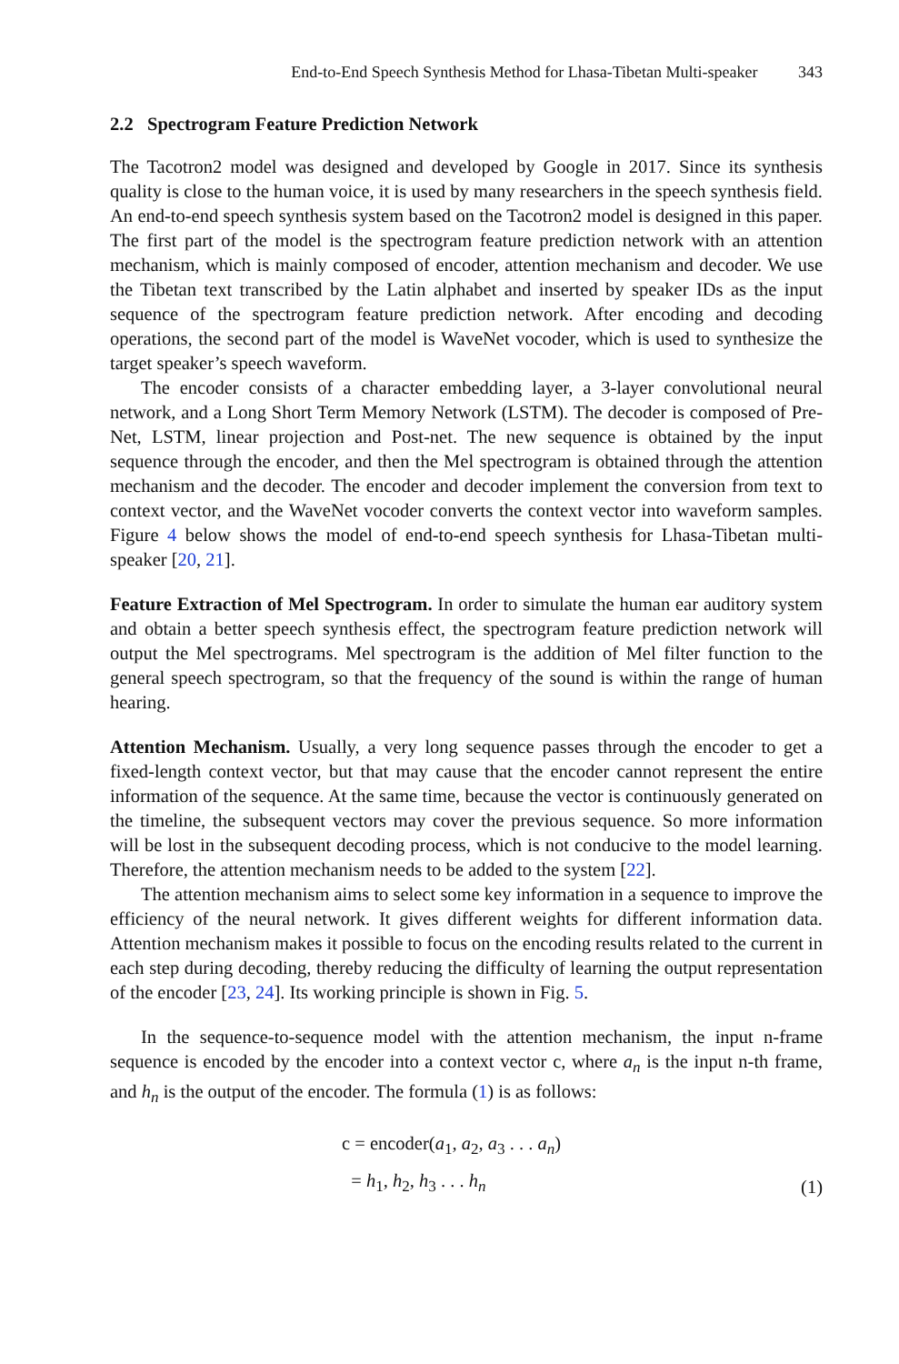End-to-End Speech Synthesis Method for Lhasa-Tibetan Multi-speaker 343
2.2 Spectrogram Feature Prediction Network
The Tacotron2 model was designed and developed by Google in 2017. Since its synthesis quality is close to the human voice, it is used by many researchers in the speech synthesis field. An end-to-end speech synthesis system based on the Tacotron2 model is designed in this paper. The first part of the model is the spectrogram feature prediction network with an attention mechanism, which is mainly composed of encoder, attention mechanism and decoder. We use the Tibetan text transcribed by the Latin alphabet and inserted by speaker IDs as the input sequence of the spectrogram feature prediction network. After encoding and decoding operations, the second part of the model is WaveNet vocoder, which is used to synthesize the target speaker’s speech waveform.
The encoder consists of a character embedding layer, a 3-layer convolutional neural network, and a Long Short Term Memory Network (LSTM). The decoder is composed of Pre-Net, LSTM, linear projection and Post-net. The new sequence is obtained by the input sequence through the encoder, and then the Mel spectrogram is obtained through the attention mechanism and the decoder. The encoder and decoder implement the conversion from text to context vector, and the WaveNet vocoder converts the context vector into waveform samples. Figure 4 below shows the model of end-to-end speech synthesis for Lhasa-Tibetan multi-speaker [20, 21].
Feature Extraction of Mel Spectrogram. In order to simulate the human ear auditory system and obtain a better speech synthesis effect, the spectrogram feature prediction network will output the Mel spectrograms. Mel spectrogram is the addition of Mel filter function to the general speech spectrogram, so that the frequency of the sound is within the range of human hearing.
Attention Mechanism. Usually, a very long sequence passes through the encoder to get a fixed-length context vector, but that may cause that the encoder cannot represent the entire information of the sequence. At the same time, because the vector is continuously generated on the timeline, the subsequent vectors may cover the previous sequence. So more information will be lost in the subsequent decoding process, which is not conducive to the model learning. Therefore, the attention mechanism needs to be added to the system [22].
The attention mechanism aims to select some key information in a sequence to improve the efficiency of the neural network. It gives different weights for different information data. Attention mechanism makes it possible to focus on the encoding results related to the current in each step during decoding, thereby reducing the difficulty of learning the output representation of the encoder [23, 24]. Its working principle is shown in Fig. 5.
In the sequence-to-sequence model with the attention mechanism, the input n-frame sequence is encoded by the encoder into a context vector c, where a<sub>n</sub> is the input n-th frame, and h<sub>n</sub> is the output of the encoder. The formula (1) is as follows:
c = encoder(a<sub>1</sub>, a<sub>2</sub>, a<sub>3</sub> . . . a<sub>n</sub>)
= h<sub>1</sub>, h<sub>2</sub>, h<sub>3</sub> . . . h<sub>n</sub>
(1)